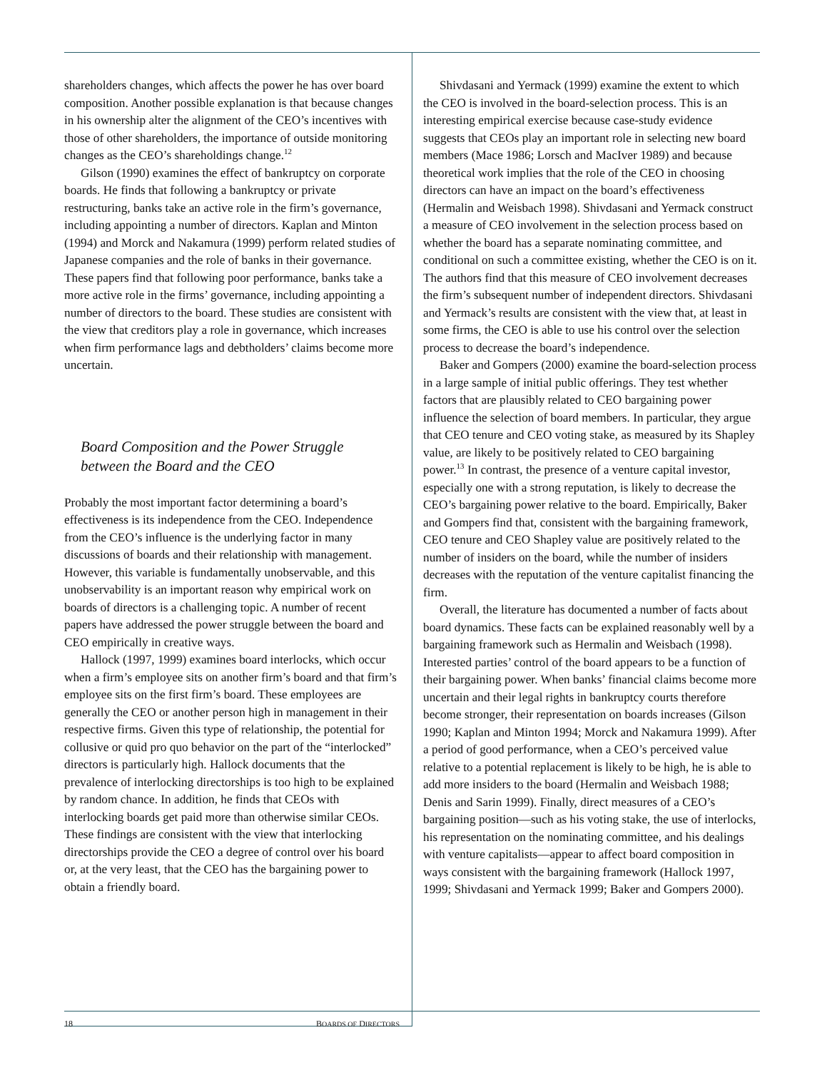shareholders changes, which affects the power he has over board composition. Another possible explanation is that because changes in his ownership alter the alignment of the CEO’s incentives with those of other shareholders, the importance of outside monitoring changes as the CEO’s shareholdings change.<sup>12</sup>
Gilson (1990) examines the effect of bankruptcy on corporate boards. He finds that following a bankruptcy or private restructuring, banks take an active role in the firm’s governance, including appointing a number of directors. Kaplan and Minton (1994) and Morck and Nakamura (1999) perform related studies of Japanese companies and the role of banks in their governance. These papers find that following poor performance, banks take a more active role in the firms’ governance, including appointing a number of directors to the board. These studies are consistent with the view that creditors play a role in governance, which increases when firm performance lags and debtholders’ claims become more uncertain.
Board Composition and the Power Struggle
between the Board and the CEO
Probably the most important factor determining a board’s effectiveness is its independence from the CEO. Independence from the CEO’s influence is the underlying factor in many discussions of boards and their relationship with management. However, this variable is fundamentally unobservable, and this unobservability is an important reason why empirical work on boards of directors is a challenging topic. A number of recent papers have addressed the power struggle between the board and CEO empirically in creative ways.
Hallock (1997, 1999) examines board interlocks, which occur when a firm’s employee sits on another firm’s board and that firm’s employee sits on the first firm’s board. These employees are generally the CEO or another person high in management in their respective firms. Given this type of relationship, the potential for collusive or quid pro quo behavior on the part of the “interlocked” directors is particularly high. Hallock documents that the prevalence of interlocking directorships is too high to be explained by random chance. In addition, he finds that CEOs with interlocking boards get paid more than otherwise similar CEOs. These findings are consistent with the view that interlocking directorships provide the CEO a degree of control over his board or, at the very least, that the CEO has the bargaining power to obtain a friendly board.
Shivdasani and Yermack (1999) examine the extent to which the CEO is involved in the board-selection process. This is an interesting empirical exercise because case-study evidence suggests that CEOs play an important role in selecting new board members (Mace 1986; Lorsch and MacIver 1989) and because theoretical work implies that the role of the CEO in choosing directors can have an impact on the board’s effectiveness (Hermalin and Weisbach 1998). Shivdasani and Yermack construct a measure of CEO involvement in the selection process based on whether the board has a separate nominating committee, and conditional on such a committee existing, whether the CEO is on it. The authors find that this measure of CEO involvement decreases the firm’s subsequent number of independent directors. Shivdasani and Yermack’s results are consistent with the view that, at least in some firms, the CEO is able to use his control over the selection process to decrease the board’s independence.
Baker and Gompers (2000) examine the board-selection process in a large sample of initial public offerings. They test whether factors that are plausibly related to CEO bargaining power influence the selection of board members. In particular, they argue that CEO tenure and CEO voting stake, as measured by its Shapley value, are likely to be positively related to CEO bargaining power.<sup>13</sup> In contrast, the presence of a venture capital investor, especially one with a strong reputation, is likely to decrease the CEO’s bargaining power relative to the board. Empirically, Baker and Gompers find that, consistent with the bargaining framework, CEO tenure and CEO Shapley value are positively related to the number of insiders on the board, while the number of insiders decreases with the reputation of the venture capitalist financing the firm.
Overall, the literature has documented a number of facts about board dynamics. These facts can be explained reasonably well by a bargaining framework such as Hermalin and Weisbach (1998). Interested parties’ control of the board appears to be a function of their bargaining power. When banks’ financial claims become more uncertain and their legal rights in bankruptcy courts therefore become stronger, their representation on boards increases (Gilson 1990; Kaplan and Minton 1994; Morck and Nakamura 1999). After a period of good performance, when a CEO’s perceived value relative to a potential replacement is likely to be high, he is able to add more insiders to the board (Hermalin and Weisbach 1988; Denis and Sarin 1999). Finally, direct measures of a CEO’s bargaining position—such as his voting stake, the use of interlocks, his representation on the nominating committee, and his dealings with venture capitalists—appear to affect board composition in ways consistent with the bargaining framework (Hallock 1997, 1999; Shivdasani and Yermack 1999; Baker and Gompers 2000).
18 BOARDS OF DIRECTORS